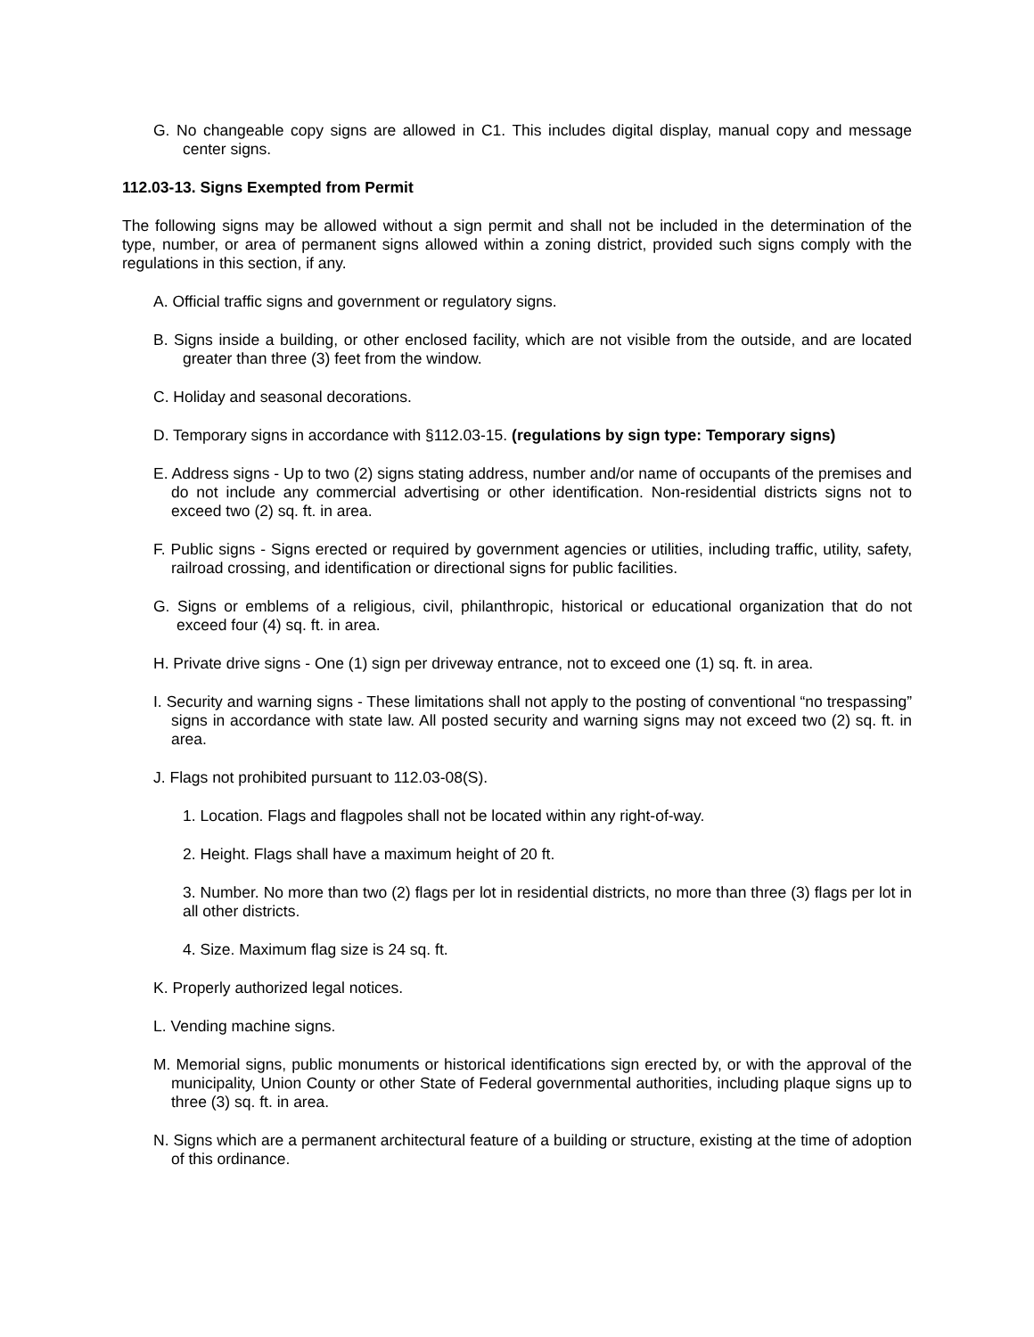G. No changeable copy signs are allowed in C1. This includes digital display, manual copy and message center signs.
112.03-13. Signs Exempted from Permit
The following signs may be allowed without a sign permit and shall not be included in the determination of the type, number, or area of permanent signs allowed within a zoning district, provided such signs comply with the regulations in this section, if any.
A. Official traffic signs and government or regulatory signs.
B. Signs inside a building, or other enclosed facility, which are not visible from the outside, and are located greater than three (3) feet from the window.
C. Holiday and seasonal decorations.
D. Temporary signs in accordance with §112.03-15. (regulations by sign type: Temporary signs)
E. Address signs - Up to two (2) signs stating address, number and/or name of occupants of the premises and do not include any commercial advertising or other identification. Non-residential districts signs not to exceed two (2) sq. ft. in area.
F. Public signs - Signs erected or required by government agencies or utilities, including traffic, utility, safety, railroad crossing, and identification or directional signs for public facilities.
G. Signs or emblems of a religious, civil, philanthropic, historical or educational organization that do not exceed four (4) sq. ft. in area.
H. Private drive signs - One (1) sign per driveway entrance, not to exceed one (1) sq. ft. in area.
I. Security and warning signs - These limitations shall not apply to the posting of conventional “no trespassing” signs in accordance with state law. All posted security and warning signs may not exceed two (2) sq. ft. in area.
J. Flags not prohibited pursuant to 112.03-08(S).
1. Location. Flags and flagpoles shall not be located within any right-of-way.
2. Height. Flags shall have a maximum height of 20 ft.
3. Number. No more than two (2) flags per lot in residential districts, no more than three (3) flags per lot in all other districts.
4. Size. Maximum flag size is 24 sq. ft.
K. Properly authorized legal notices.
L. Vending machine signs.
M. Memorial signs, public monuments or historical identifications sign erected by, or with the approval of the municipality, Union County or other State of Federal governmental authorities, including plaque signs up to three (3) sq. ft. in area.
N. Signs which are a permanent architectural feature of a building or structure, existing at the time of adoption of this ordinance.